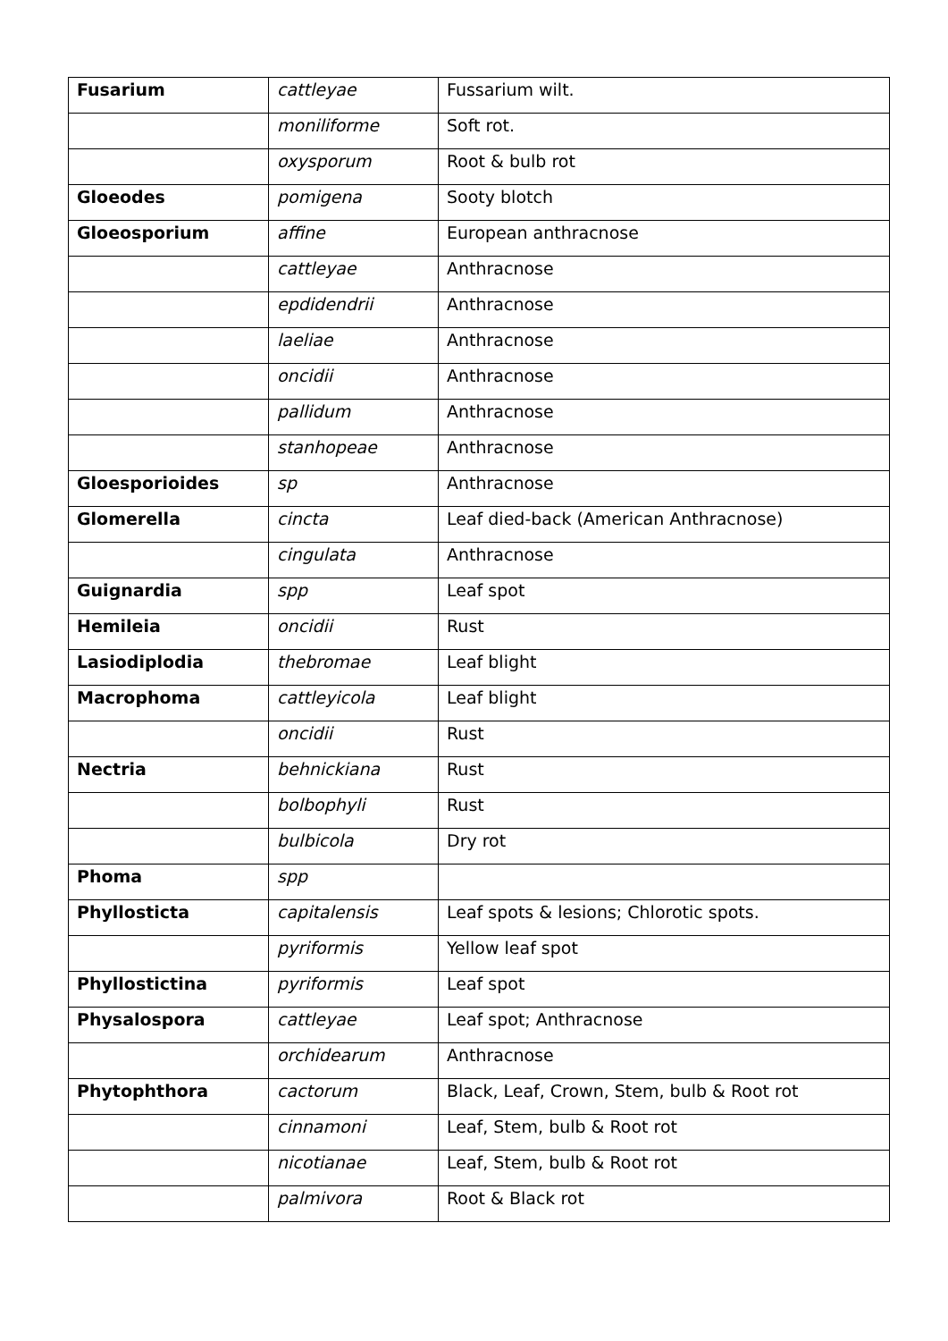| Fusarium | cattleyae | Fussarium wilt. |
| | moniliforme | Soft rot. |
| | oxysporum | Root & bulb rot |
| Gloeodes | pomigena | Sooty blotch |
| Gloeosporium | affine | European anthracnose |
| | cattleyae | Anthracnose |
| | epdidendrii | Anthracnose |
| | laeliae | Anthracnose |
| | oncidii | Anthracnose |
| | pallidum | Anthracnose |
| | stanhopeae | Anthracnose |
| Gloesporioides | sp | Anthracnose |
| Glomerella | cincta | Leaf died-back (American Anthracnose) |
| | cingulata | Anthracnose |
| Guignardia | spp | Leaf spot |
| Hemileia | oncidii | Rust |
| Lasiodiplodia | thebromae | Leaf blight |
| Macrophoma | cattleyicola | Leaf blight |
| | oncidii | Rust |
| Nectria | behnickiana | Rust |
| | bolbophyli | Rust |
| | bulbicola | Dry rot |
| Phoma | spp | |
| Phyllosticta | capitalensis | Leaf spots & lesions; Chlorotic spots. |
| | pyriformis | Yellow leaf spot |
| Phyllostictina | pyriformis | Leaf spot |
| Physalospora | cattleyae | Leaf spot; Anthracnose |
| | orchidearum | Anthracnose |
| Phytophthora | cactorum | Black, Leaf, Crown, Stem, bulb & Root rot |
| | cinnamoni | Leaf, Stem, bulb & Root rot |
| | nicotianae | Leaf, Stem, bulb & Root rot |
| | palmivora | Root & Black rot |